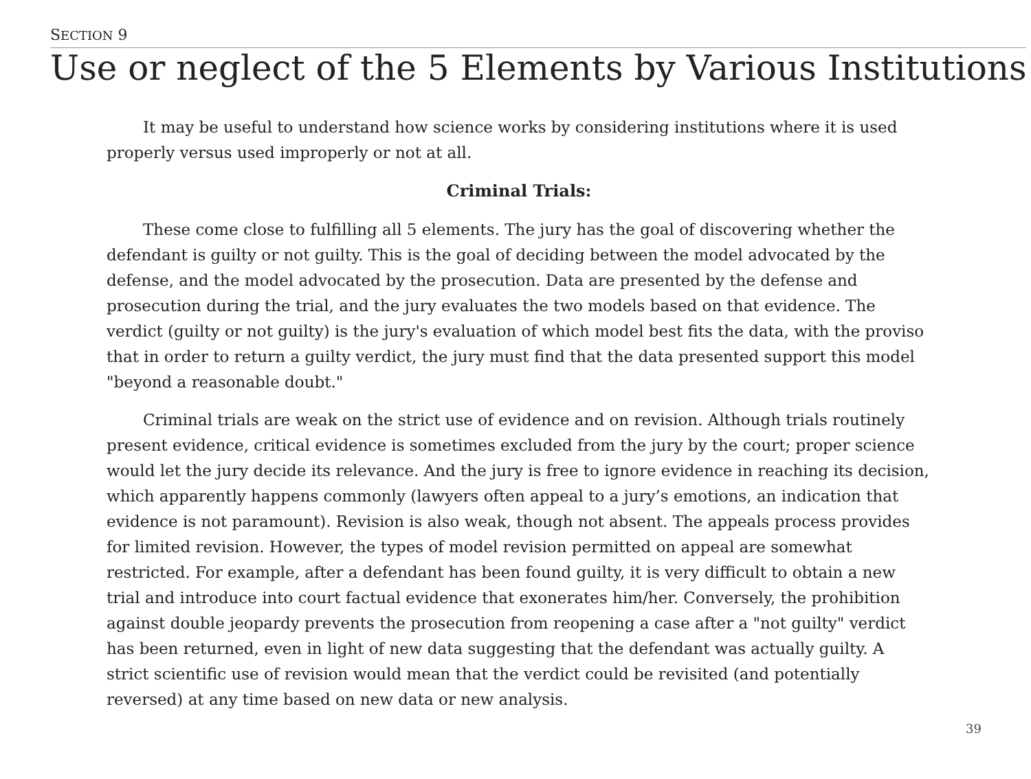SECTION 9
Use or neglect of the 5 Elements by Various Institutions
It may be useful to understand how science works by considering institutions where it is used properly versus used improperly or not at all.
Criminal Trials:
These come close to fulfilling all 5 elements. The jury has the goal of discovering whether the defendant is guilty or not guilty. This is the goal of deciding between the model advocated by the defense, and the model advocated by the prosecution. Data are presented by the defense and prosecution during the trial, and the jury evaluates the two models based on that evidence. The verdict (guilty or not guilty) is the jury's evaluation of which model best fits the data, with the proviso that in order to return a guilty verdict, the jury must find that the data presented support this model "beyond a reasonable doubt."
Criminal trials are weak on the strict use of evidence and on revision. Although trials routinely present evidence, critical evidence is sometimes excluded from the jury by the court; proper science would let the jury decide its relevance. And the jury is free to ignore evidence in reaching its decision, which apparently happens commonly (lawyers often appeal to a jury’s emotions, an indication that evidence is not paramount). Revision is also weak, though not absent. The appeals process provides for limited revision. However, the types of model revision permitted on appeal are somewhat restricted. For example, after a defendant has been found guilty, it is very difficult to obtain a new trial and introduce into court factual evidence that exonerates him/her. Conversely, the prohibition against double jeopardy prevents the prosecution from reopening a case after a "not guilty" verdict has been returned, even in light of new data suggesting that the defendant was actually guilty. A strict scientific use of revision would mean that the verdict could be revisited (and potentially reversed) at any time based on new data or new analysis.
39